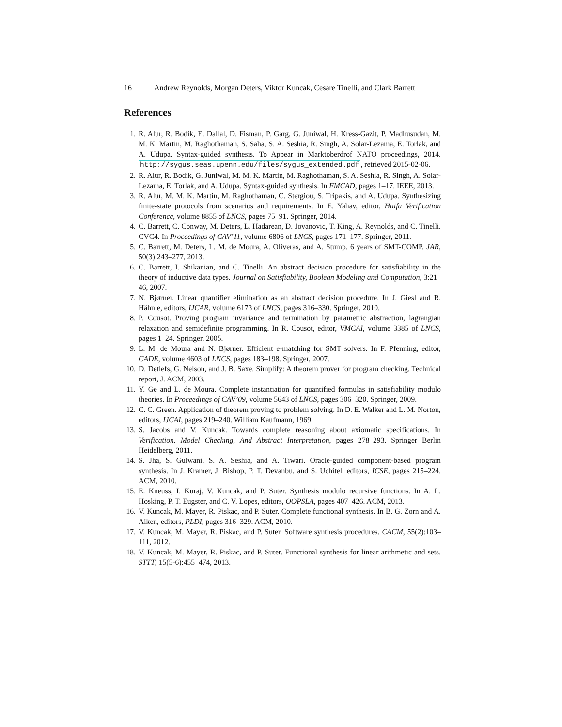16 Andrew Reynolds, Morgan Deters, Viktor Kuncak, Cesare Tinelli, and Clark Barrett
References
1. R. Alur, R. Bodik, E. Dallal, D. Fisman, P. Garg, G. Juniwal, H. Kress-Gazit, P. Madhusudan, M. M. K. Martin, M. Raghothaman, S. Saha, S. A. Seshia, R. Singh, A. Solar-Lezama, E. Torlak, and A. Udupa. Syntax-guided synthesis. To Appear in Marktoberdrof NATO proceedings, 2014. http://sygus.seas.upenn.edu/files/sygus_extended.pdf, retrieved 2015-02-06.
2. R. Alur, R. Bodík, G. Juniwal, M. M. K. Martin, M. Raghothaman, S. A. Seshia, R. Singh, A. Solar-Lezama, E. Torlak, and A. Udupa. Syntax-guided synthesis. In FMCAD, pages 1–17. IEEE, 2013.
3. R. Alur, M. M. K. Martin, M. Raghothaman, C. Stergiou, S. Tripakis, and A. Udupa. Synthesizing finite-state protocols from scenarios and requirements. In E. Yahav, editor, Haifa Verification Conference, volume 8855 of LNCS, pages 75–91. Springer, 2014.
4. C. Barrett, C. Conway, M. Deters, L. Hadarean, D. Jovanovic, T. King, A. Reynolds, and C. Tinelli. CVC4. In Proceedings of CAV’11, volume 6806 of LNCS, pages 171–177. Springer, 2011.
5. C. Barrett, M. Deters, L. M. de Moura, A. Oliveras, and A. Stump. 6 years of SMT-COMP. JAR, 50(3):243–277, 2013.
6. C. Barrett, I. Shikanian, and C. Tinelli. An abstract decision procedure for satisfiability in the theory of inductive data types. Journal on Satisfiability, Boolean Modeling and Computation, 3:21–46, 2007.
7. N. Bjørner. Linear quantifier elimination as an abstract decision procedure. In J. Giesl and R. Hähnle, editors, IJCAR, volume 6173 of LNCS, pages 316–330. Springer, 2010.
8. P. Cousot. Proving program invariance and termination by parametric abstraction, lagrangian relaxation and semidefinite programming. In R. Cousot, editor, VMCAI, volume 3385 of LNCS, pages 1–24. Springer, 2005.
9. L. M. de Moura and N. Bjørner. Efficient e-matching for SMT solvers. In F. Pfenning, editor, CADE, volume 4603 of LNCS, pages 183–198. Springer, 2007.
10. D. Detlefs, G. Nelson, and J. B. Saxe. Simplify: A theorem prover for program checking. Technical report, J. ACM, 2003.
11. Y. Ge and L. de Moura. Complete instantiation for quantified formulas in satisfiability modulo theories. In Proceedings of CAV’09, volume 5643 of LNCS, pages 306–320. Springer, 2009.
12. C. C. Green. Application of theorem proving to problem solving. In D. E. Walker and L. M. Norton, editors, IJCAI, pages 219–240. William Kaufmann, 1969.
13. S. Jacobs and V. Kuncak. Towards complete reasoning about axiomatic specifications. In Verification, Model Checking, And Abstract Interpretation, pages 278–293. Springer Berlin Heidelberg, 2011.
14. S. Jha, S. Gulwani, S. A. Seshia, and A. Tiwari. Oracle-guided component-based program synthesis. In J. Kramer, J. Bishop, P. T. Devanbu, and S. Uchitel, editors, ICSE, pages 215–224. ACM, 2010.
15. E. Kneuss, I. Kuraj, V. Kuncak, and P. Suter. Synthesis modulo recursive functions. In A. L. Hosking, P. T. Eugster, and C. V. Lopes, editors, OOPSLA, pages 407–426. ACM, 2013.
16. V. Kuncak, M. Mayer, R. Piskac, and P. Suter. Complete functional synthesis. In B. G. Zorn and A. Aiken, editors, PLDI, pages 316–329. ACM, 2010.
17. V. Kuncak, M. Mayer, R. Piskac, and P. Suter. Software synthesis procedures. CACM, 55(2):103–111, 2012.
18. V. Kuncak, M. Mayer, R. Piskac, and P. Suter. Functional synthesis for linear arithmetic and sets. STTT, 15(5-6):455–474, 2013.